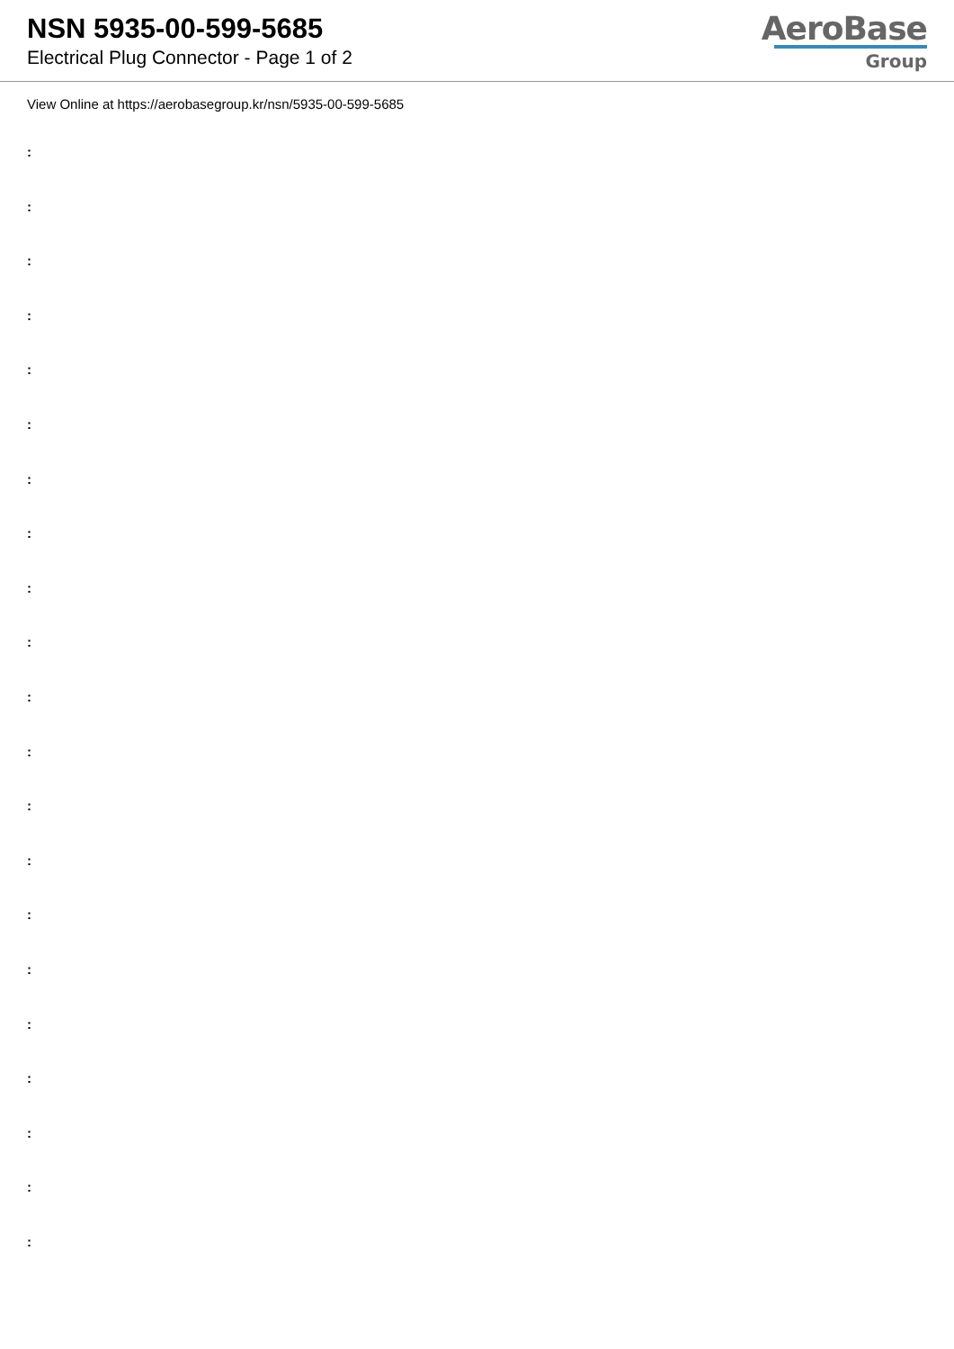NSN 5935-00-599-5685
Electrical Plug Connector - Page 1 of 2
AeroBase
Group
View Online at https://aerobasegroup.kr/nsn/5935-00-599-5685
:
:
:
:
:
:
:
:
:
:
:
:
:
:
:
:
:
:
:
:
: